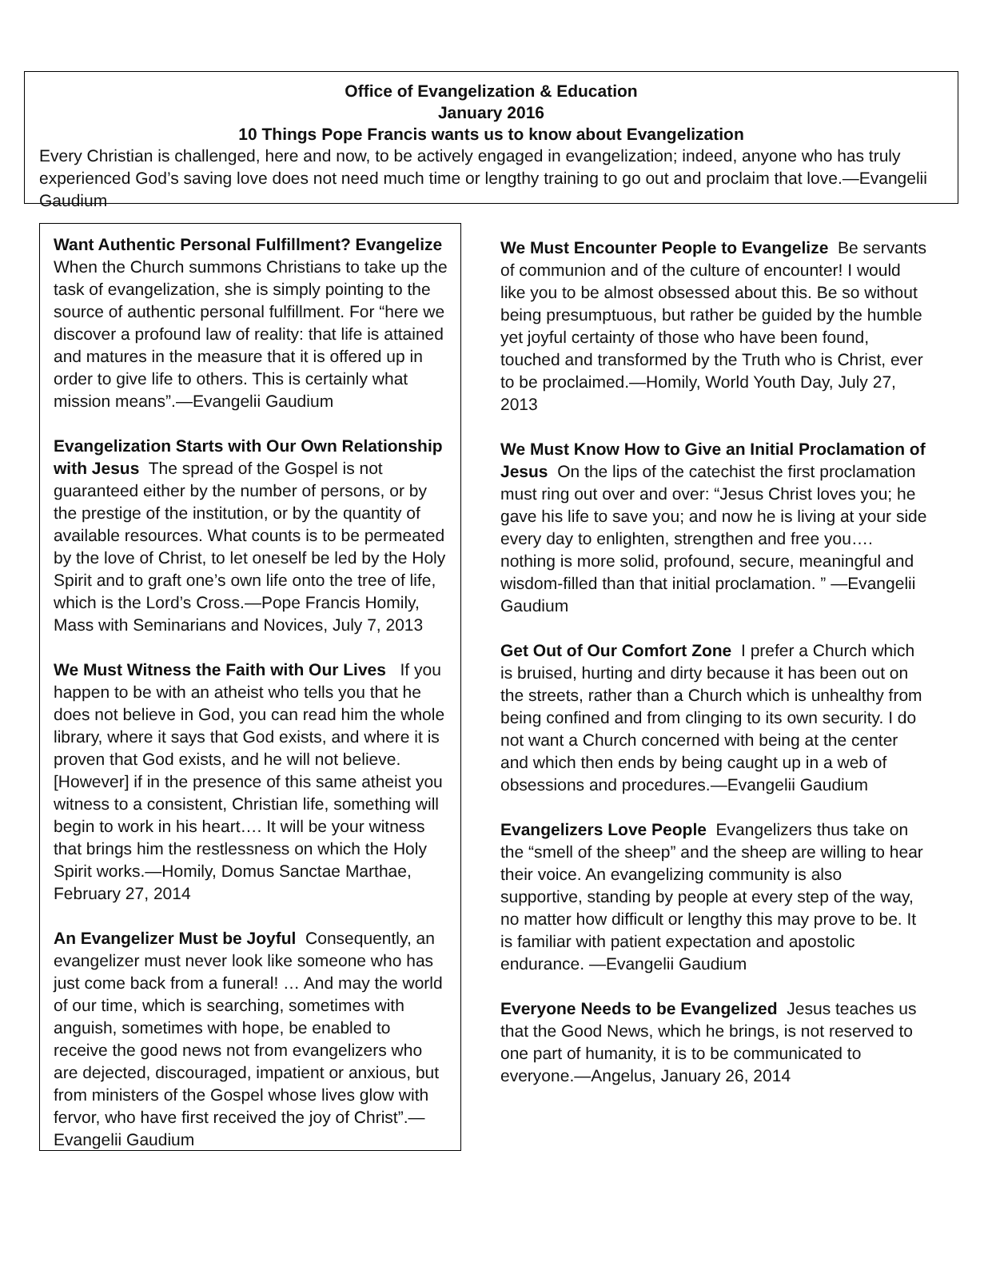Office of Evangelization & Education
January 2016
10 Things Pope Francis wants us to know about Evangelization
Every Christian is challenged, here and now, to be actively engaged in evangelization; indeed, anyone who has truly experienced God’s saving love does not need much time or lengthy training to go out and proclaim that love.—Evangelii Gaudium
Want Authentic Personal Fulfillment? Evangelize
When the Church summons Christians to take up the task of evangelization, she is simply pointing to the source of authentic personal fulfillment. For “here we discover a profound law of reality: that life is attained and matures in the measure that it is offered up in order to give life to others. This is certainly what mission means”.—Evangelii Gaudium
Evangelization Starts with Our Own Relationship with Jesus The spread of the Gospel is not guaranteed either by the number of persons, or by the prestige of the institution, or by the quantity of available resources. What counts is to be permeated by the love of Christ, to let oneself be led by the Holy Spirit and to graft one’s own life onto the tree of life, which is the Lord’s Cross.—Pope Francis Homily, Mass with Seminarians and Novices, July 7, 2013
We Must Witness the Faith with Our Lives If you happen to be with an atheist who tells you that he does not believe in God, you can read him the whole library, where it says that God exists, and where it is proven that God exists, and he will not believe. [However] if in the presence of this same atheist you witness to a consistent, Christian life, something will begin to work in his heart…. It will be your witness that brings him the restlessness on which the Holy Spirit works.—Homily, Domus Sanctae Marthae, February 27, 2014
An Evangelizer Must be Joyful Consequently, an evangelizer must never look like someone who has just come back from a funeral! … And may the world of our time, which is searching, sometimes with anguish, sometimes with hope, be enabled to receive the good news not from evangelizers who are dejected, discouraged, impatient or anxious, but from ministers of the Gospel whose lives glow with fervor, who have first received the joy of Christ”.—Evangelii Gaudium
We Must Encounter People to Evangelize Be servants of communion and of the culture of encounter! I would like you to be almost obsessed about this. Be so without being presumptuous, but rather be guided by the humble yet joyful certainty of those who have been found, touched and transformed by the Truth who is Christ, ever to be proclaimed.—Homily, World Youth Day, July 27, 2013
We Must Know How to Give an Initial Proclamation of Jesus On the lips of the catechist the first proclamation must ring out over and over: “Jesus Christ loves you; he gave his life to save you; and now he is living at your side every day to enlighten, strengthen and free you…. nothing is more solid, profound, secure, meaningful and wisdom-filled than that initial proclamation. ” —Evangelii Gaudium
Get Out of Our Comfort Zone I prefer a Church which is bruised, hurting and dirty because it has been out on the streets, rather than a Church which is unhealthy from being confined and from clinging to its own security. I do not want a Church concerned with being at the center and which then ends by being caught up in a web of obsessions and procedures.—Evangelii Gaudium
Evangelizers Love People Evangelizers thus take on the “smell of the sheep” and the sheep are willing to hear their voice. An evangelizing community is also supportive, standing by people at every step of the way, no matter how difficult or lengthy this may prove to be. It is familiar with patient expectation and apostolic endurance. —Evangelii Gaudium
Everyone Needs to be Evangelized Jesus teaches us that the Good News, which he brings, is not reserved to one part of humanity, it is to be communicated to everyone.—Angelus, January 26, 2014